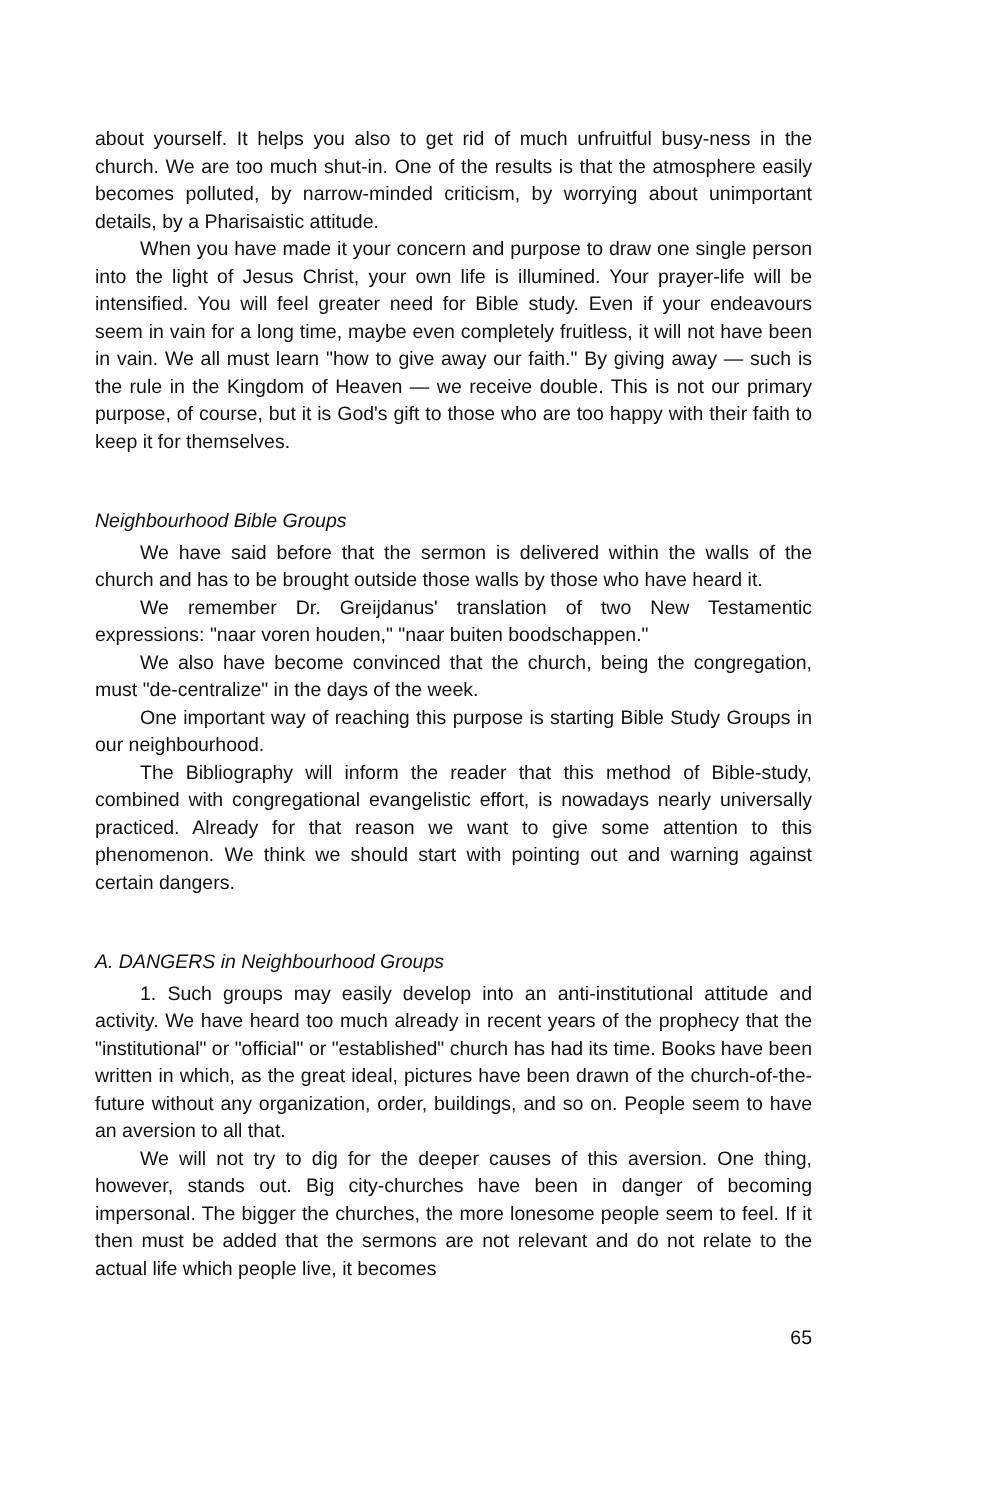about yourself. It helps you also to get rid of much unfruitful busy-ness in the church. We are too much shut-in. One of the results is that the atmosphere easily becomes polluted, by narrow-minded criticism, by worrying about unimportant details, by a Pharisaistic attitude.
When you have made it your concern and purpose to draw one single person into the light of Jesus Christ, your own life is illumined. Your prayer-life will be intensified. You will feel greater need for Bible study. Even if your endeavours seem in vain for a long time, maybe even completely fruitless, it will not have been in vain. We all must learn "how to give away our faith." By giving away — such is the rule in the Kingdom of Heaven — we receive double. This is not our primary purpose, of course, but it is God's gift to those who are too happy with their faith to keep it for themselves.
Neighbourhood Bible Groups
We have said before that the sermon is delivered within the walls of the church and has to be brought outside those walls by those who have heard it.
We remember Dr. Greijdanus' translation of two New Testamentic expressions: "naar voren houden," "naar buiten boodschappen."
We also have become convinced that the church, being the congregation, must "de-centralize" in the days of the week.
One important way of reaching this purpose is starting Bible Study Groups in our neighbourhood.
The Bibliography will inform the reader that this method of Bible-study, combined with congregational evangelistic effort, is nowadays nearly universally practiced. Already for that reason we want to give some attention to this phenomenon. We think we should start with pointing out and warning against certain dangers.
A. DANGERS in Neighbourhood Groups
1. Such groups may easily develop into an anti-institutional attitude and activity. We have heard too much already in recent years of the prophecy that the "institutional" or "official" or "established" church has had its time. Books have been written in which, as the great ideal, pictures have been drawn of the church-of-the-future without any organization, order, buildings, and so on. People seem to have an aversion to all that.
We will not try to dig for the deeper causes of this aversion. One thing, however, stands out. Big city-churches have been in danger of becoming impersonal. The bigger the churches, the more lonesome people seem to feel. If it then must be added that the sermons are not relevant and do not relate to the actual life which people live, it becomes
65